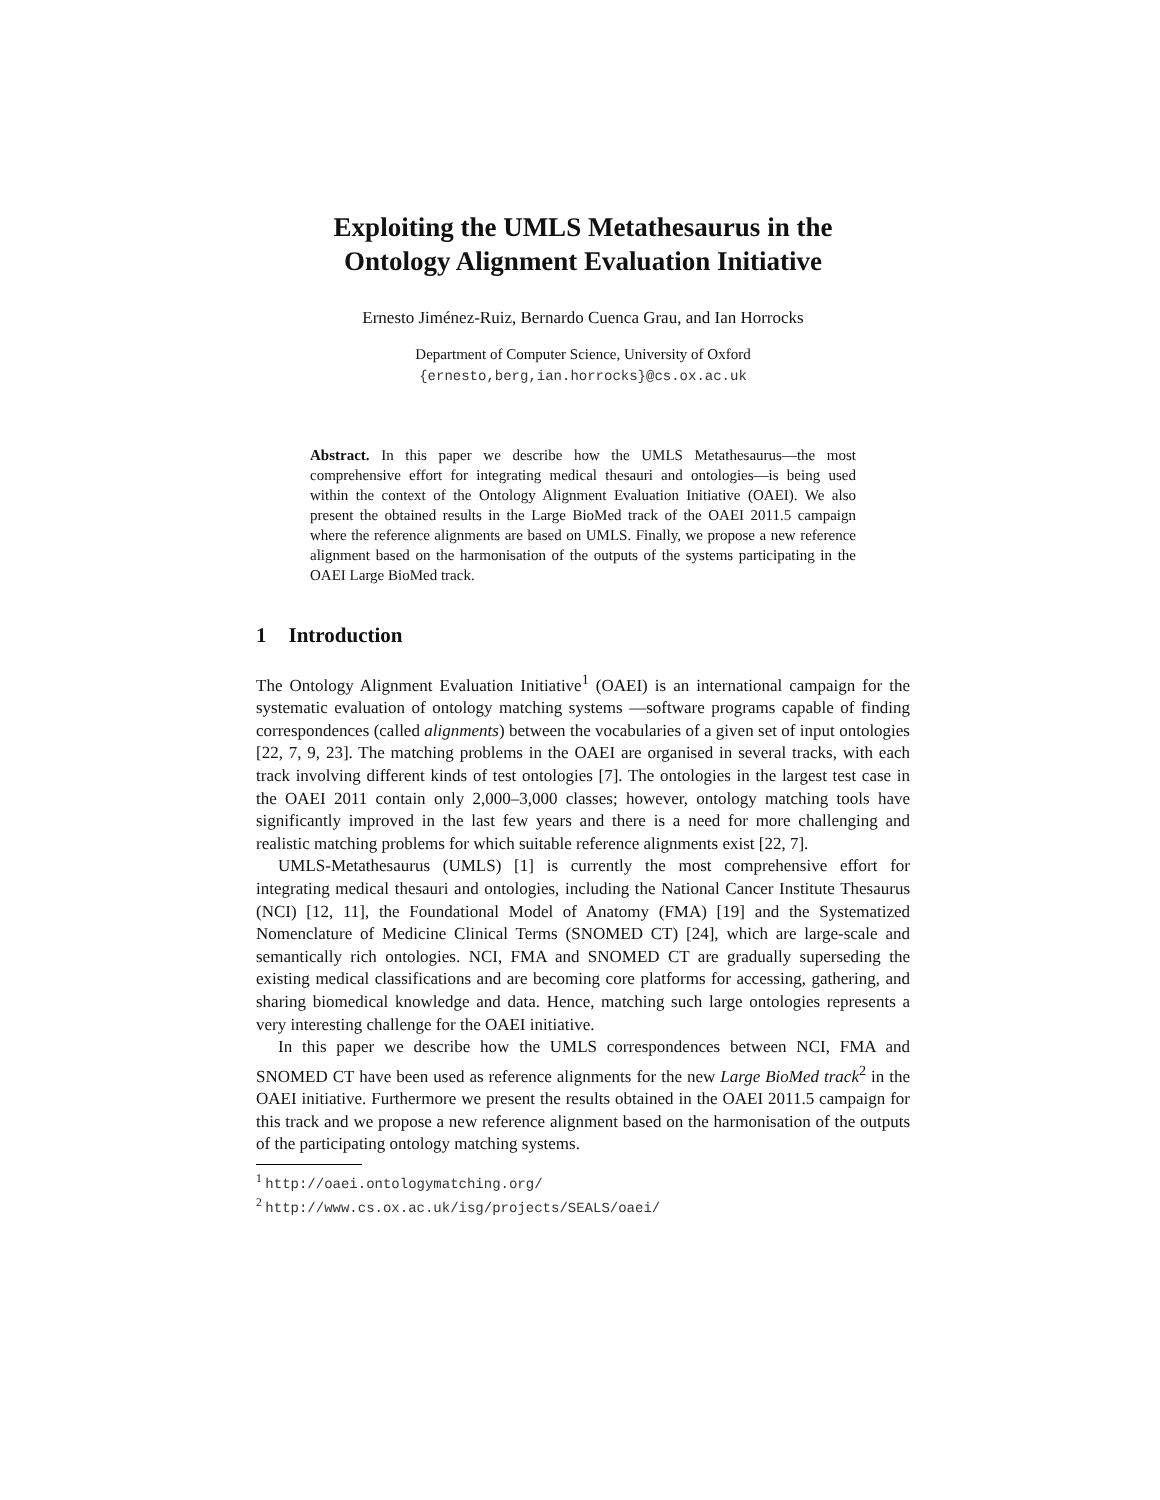Exploiting the UMLS Metathesaurus in the
Ontology Alignment Evaluation Initiative
Ernesto Jiménez-Ruiz, Bernardo Cuenca Grau, and Ian Horrocks
Department of Computer Science, University of Oxford
{ernesto,berg,ian.horrocks}@cs.ox.ac.uk
Abstract. In this paper we describe how the UMLS Metathesaurus—the most comprehensive effort for integrating medical thesauri and ontologies—is being used within the context of the Ontology Alignment Evaluation Initiative (OAEI). We also present the obtained results in the Large BioMed track of the OAEI 2011.5 campaign where the reference alignments are based on UMLS. Finally, we propose a new reference alignment based on the harmonisation of the outputs of the systems participating in the OAEI Large BioMed track.
1 Introduction
The Ontology Alignment Evaluation Initiative<sup>1</sup> (OAEI) is an international campaign for the systematic evaluation of ontology matching systems —software programs capable of finding correspondences (called alignments) between the vocabularies of a given set of input ontologies [22, 7, 9, 23]. The matching problems in the OAEI are organised in several tracks, with each track involving different kinds of test ontologies [7]. The ontologies in the largest test case in the OAEI 2011 contain only 2,000–3,000 classes; however, ontology matching tools have significantly improved in the last few years and there is a need for more challenging and realistic matching problems for which suitable reference alignments exist [22, 7].
UMLS-Metathesaurus (UMLS) [1] is currently the most comprehensive effort for integrating medical thesauri and ontologies, including the National Cancer Institute Thesaurus (NCI) [12, 11], the Foundational Model of Anatomy (FMA) [19] and the Systematized Nomenclature of Medicine Clinical Terms (SNOMED CT) [24], which are large-scale and semantically rich ontologies. NCI, FMA and SNOMED CT are gradually superseding the existing medical classifications and are becoming core platforms for accessing, gathering, and sharing biomedical knowledge and data. Hence, matching such large ontologies represents a very interesting challenge for the OAEI initiative.
In this paper we describe how the UMLS correspondences between NCI, FMA and SNOMED CT have been used as reference alignments for the new Large BioMed track<sup>2</sup> in the OAEI initiative. Furthermore we present the results obtained in the OAEI 2011.5 campaign for this track and we propose a new reference alignment based on the harmonisation of the outputs of the participating ontology matching systems.
<sup>1</sup> http://oaei.ontologymatching.org/
<sup>2</sup> http://www.cs.ox.ac.uk/isg/projects/SEALS/oaei/